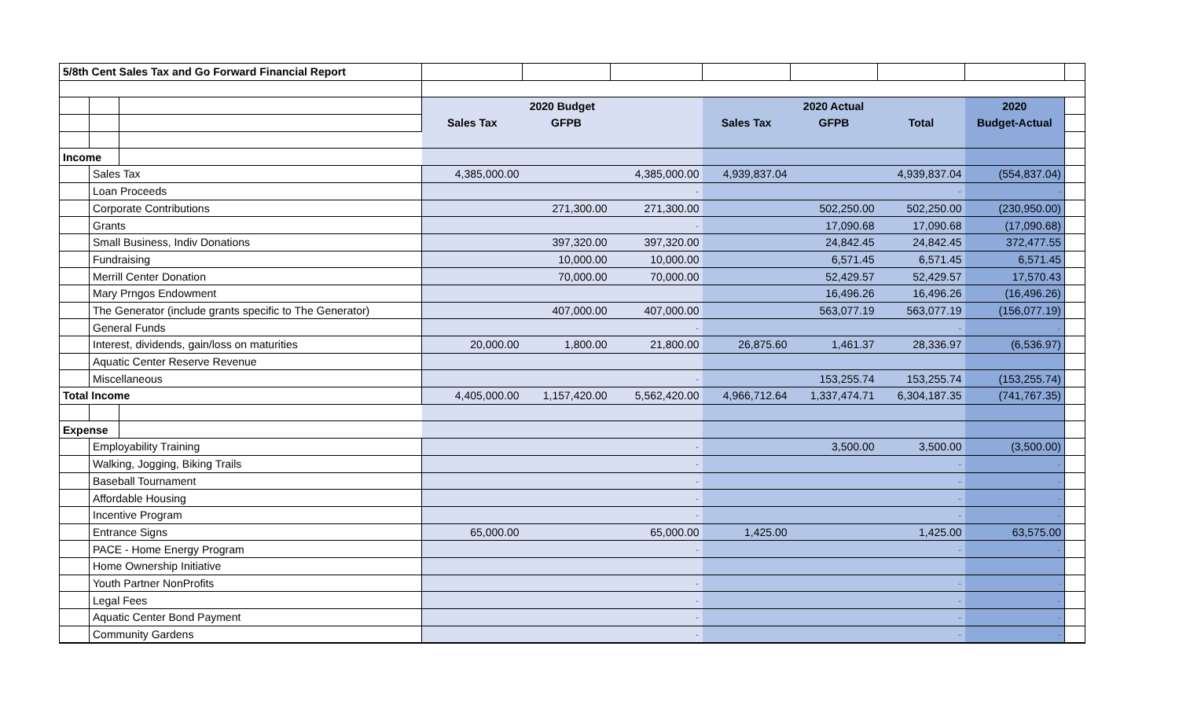| 5/8th Cent Sales Tax and Go Forward Financial Report | | | | | | | | | | |
| | | | 2020 Budget | | | 2020 Actual | | | 2020 | |
| | | | Sales Tax | GFPB | | Sales Tax | GFPB | Total | Budget-Actual | |
| Income | | | | | | | | | | |
| | Sales Tax | | 4,385,000.00 | | 4,385,000.00 | 4,939,837.04 | | 4,939,837.04 | (554,837.04) | |
| | Loan Proceeds | | | | - | | | - | - | |
| | Corporate Contributions | | | 271,300.00 | 271,300.00 | | 502,250.00 | 502,250.00 | (230,950.00) | |
| | Grants | | | | - | | 17,090.68 | 17,090.68 | (17,090.68) | |
| | Small Business, Indiv Donations | | | 397,320.00 | 397,320.00 | | 24,842.45 | 24,842.45 | 372,477.55 | |
| | Fundraising | | | 10,000.00 | 10,000.00 | | 6,571.45 | 6,571.45 | 6,571.45 | |
| | Merrill Center Donation | | | 70,000.00 | 70,000.00 | | 52,429.57 | 52,429.57 | 17,570.43 | |
| | Mary Prngos Endowment | | | | | | 16,496.26 | 16,496.26 | (16,496.26) | |
| | The Generator (include grants specific to The Generator) | | | 407,000.00 | 407,000.00 | | 563,077.19 | 563,077.19 | (156,077.19) | |
| | General Funds | | | | - | | | - | - | |
| | Interest, dividends, gain/loss on maturities | | 20,000.00 | 1,800.00 | 21,800.00 | 26,875.60 | 1,461.37 | 28,336.97 | (6,536.97) | |
| | Aquatic Center Reserve Revenue | | | | | | | | | |
| | Miscellaneous | | | | - | | 153,255.74 | 153,255.74 | (153,255.74) | |
| Total Income | | | 4,405,000.00 | 1,157,420.00 | 5,562,420.00 | 4,966,712.64 | 1,337,474.71 | 6,304,187.35 | (741,767.35) | |
| Expense | | | | | | | | | | |
| | Employability Training | | | | - | | 3,500.00 | 3,500.00 | (3,500.00) | |
| | Walking, Jogging, Biking Trails | | | | - | | | - | - | |
| | Baseball Tournament | | | | - | | | - | - | |
| | Affordable Housing | | | | - | | | - | - | |
| | Incentive Program | | | | - | | | - | - | |
| | Entrance Signs | | 65,000.00 | | 65,000.00 | 1,425.00 | | 1,425.00 | 63,575.00 | |
| | PACE - Home Energy Program | | | | - | | | - | - | |
| | Home Ownership Initiative | | | | | | | | | |
| | Youth Partner NonProfits | | | | - | | | - | - | |
| | Legal Fees | | | | - | | | - | - | |
| | Aquatic Center Bond Payment | | | | - | | | - | - | |
| | Community Gardens | | | | - | | | - | - | |